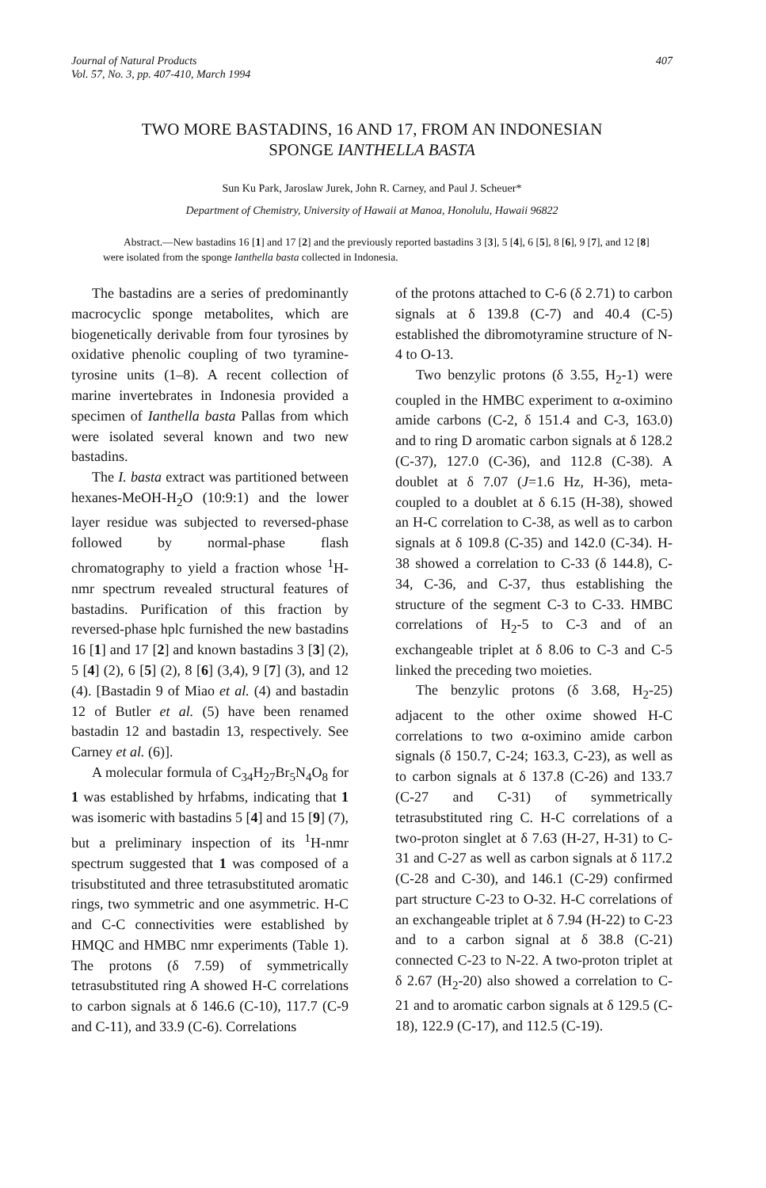Journal of Natural Products
Vol. 57, No. 3, pp. 407-410, March 1994
407
TWO MORE BASTADINS, 16 AND 17, FROM AN INDONESIAN
SPONGE IANTHELLA BASTA
Sun Ku Park, Jaroslaw Jurek, John R. Carney, and Paul J. Scheuer*
Department of Chemistry, University of Hawaii at Manoa, Honolulu, Hawaii 96822
Abstract.—New bastadins 16 [1] and 17 [2] and the previously reported bastadins 3 [3], 5 [4], 6 [5], 8 [6], 9 [7], and 12 [8] were isolated from the sponge Ianthella basta collected in Indonesia.
The bastadins are a series of predominantly macrocyclic sponge metabolites, which are biogenetically derivable from four tyrosines by oxidative phenolic coupling of two tyramine-tyrosine units (1–8). A recent collection of marine invertebrates in Indonesia provided a specimen of Ianthella basta Pallas from which were isolated several known and two new bastadins.
The I. basta extract was partitioned between hexanes-MeOH-H<sub>2</sub>O (10:9:1) and the lower layer residue was subjected to reversed-phase followed by normal-phase flash chromatography to yield a fraction whose <sup>1</sup>H-nmr spectrum revealed structural features of bastadins. Purification of this fraction by reversed-phase hplc furnished the new bastadins 16 [1] and 17 [2] and known bastadins 3 [3] (2), 5 [4] (2), 6 [5] (2), 8 [6] (3,4), 9 [7] (3), and 12 (4). [Bastadin 9 of Miao et al. (4) and bastadin 12 of Butler et al. (5) have been renamed bastadin 12 and bastadin 13, respectively. See Carney et al. (6)].
A molecular formula of C<sub>34</sub>H<sub>27</sub>Br<sub>5</sub>N<sub>4</sub>O<sub>8</sub> for 1 was established by hrfabms, indicating that 1 was isomeric with bastadins 5 [4] and 15 [9] (7), but a preliminary inspection of its <sup>1</sup>H-nmr spectrum suggested that 1 was composed of a trisubstituted and three tetrasubstituted aromatic rings, two symmetric and one asymmetric. H-C and C-C connectivities were established by HMQC and HMBC nmr experiments (Table 1). The protons (δ 7.59) of symmetrically tetrasubstituted ring A showed H-C correlations to carbon signals at δ 146.6 (C-10), 117.7 (C-9 and C-11), and 33.9 (C-6). Correlations
of the protons attached to C-6 (δ 2.71) to carbon signals at δ 139.8 (C-7) and 40.4 (C-5) established the dibromotyramine structure of N-4 to O-13.
Two benzylic protons (δ 3.55, H<sub>2</sub>-1) were coupled in the HMBC experiment to α-oximino amide carbons (C-2, δ 151.4 and C-3, 163.0) and to ring D aromatic carbon signals at δ 128.2 (C-37), 127.0 (C-36), and 112.8 (C-38). A doublet at δ 7.07 (J=1.6 Hz, H-36), meta-coupled to a doublet at δ 6.15 (H-38), showed an H-C correlation to C-38, as well as to carbon signals at δ 109.8 (C-35) and 142.0 (C-34). H-38 showed a correlation to C-33 (δ 144.8), C-34, C-36, and C-37, thus establishing the structure of the segment C-3 to C-33. HMBC correlations of H<sub>2</sub>-5 to C-3 and of an exchangeable triplet at δ 8.06 to C-3 and C-5 linked the preceding two moieties.
The benzylic protons (δ 3.68, H<sub>2</sub>-25) adjacent to the other oxime showed H-C correlations to two α-oximino amide carbon signals (δ 150.7, C-24; 163.3, C-23), as well as to carbon signals at δ 137.8 (C-26) and 133.7 (C-27 and C-31) of symmetrically tetrasubstituted ring C. H-C correlations of a two-proton singlet at δ 7.63 (H-27, H-31) to C-31 and C-27 as well as carbon signals at δ 117.2 (C-28 and C-30), and 146.1 (C-29) confirmed part structure C-23 to O-32. H-C correlations of an exchangeable triplet at δ 7.94 (H-22) to C-23 and to a carbon signal at δ 38.8 (C-21) connected C-23 to N-22. A two-proton triplet at δ 2.67 (H<sub>2</sub>-20) also showed a correlation to C-21 and to aromatic carbon signals at δ 129.5 (C-18), 122.9 (C-17), and 112.5 (C-19).